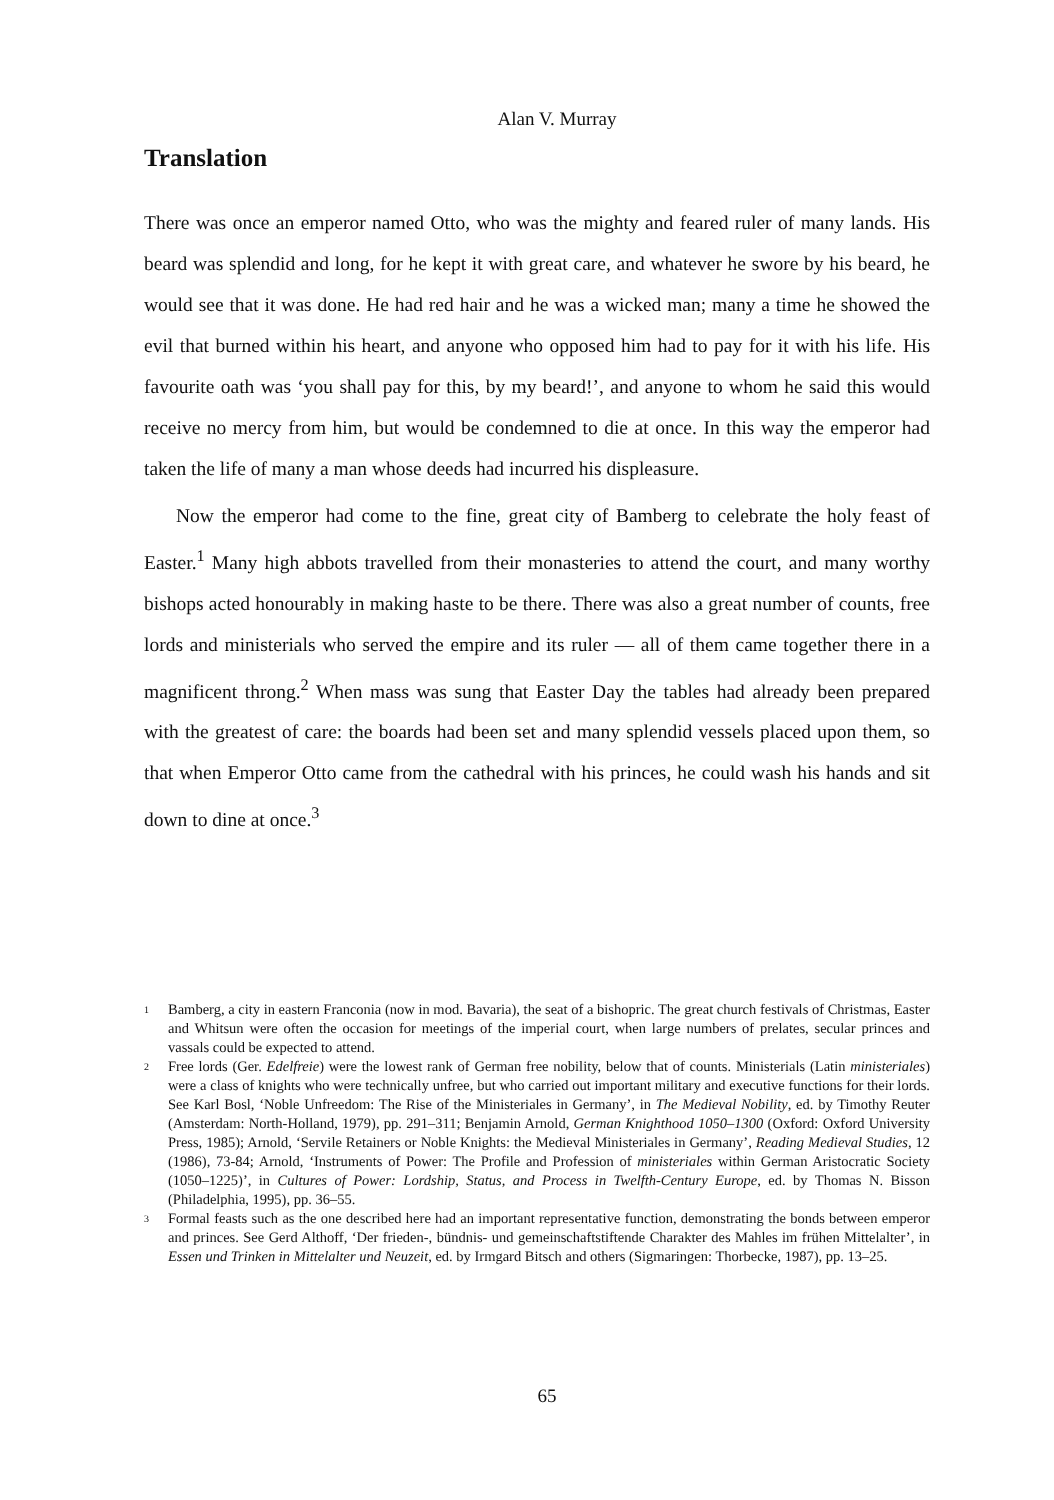Alan V. Murray
Translation
There was once an emperor named Otto, who was the mighty and feared ruler of many lands. His beard was splendid and long, for he kept it with great care, and whatever he swore by his beard, he would see that it was done. He had red hair and he was a wicked man; many a time he showed the evil that burned within his heart, and anyone who opposed him had to pay for it with his life. His favourite oath was ‘you shall pay for this, by my beard!’, and anyone to whom he said this would receive no mercy from him, but would be condemned to die at once. In this way the emperor had taken the life of many a man whose deeds had incurred his displeasure.
Now the emperor had come to the fine, great city of Bamberg to celebrate the holy feast of Easter.<sup>1</sup> Many high abbots travelled from their monasteries to attend the court, and many worthy bishops acted honourably in making haste to be there. There was also a great number of counts, free lords and ministerials who served the empire and its ruler — all of them came together there in a magnificent throng.<sup>2</sup> When mass was sung that Easter Day the tables had already been prepared with the greatest of care: the boards had been set and many splendid vessels placed upon them, so that when Emperor Otto came from the cathedral with his princes, he could wash his hands and sit down to dine at once.<sup>3</sup>
<sup>1</sup> Bamberg, a city in eastern Franconia (now in mod. Bavaria), the seat of a bishopric. The great church festivals of Christmas, Easter and Whitsun were often the occasion for meetings of the imperial court, when large numbers of prelates, secular princes and vassals could be expected to attend.
<sup>2</sup> Free lords (Ger. Edelfreie) were the lowest rank of German free nobility, below that of counts. Ministerials (Latin ministeriales) were a class of knights who were technically unfree, but who carried out important military and executive functions for their lords. See Karl Bosl, ‘Noble Unfreedom: The Rise of the Ministeriales in Germany’, in The Medieval Nobility, ed. by Timothy Reuter (Amsterdam: North-Holland, 1979), pp. 291–311; Benjamin Arnold, German Knighthood 1050–1300 (Oxford: Oxford University Press, 1985); Arnold, ‘Servile Retainers or Noble Knights: the Medieval Ministeriales in Germany’, Reading Medieval Studies, 12 (1986), 73-84; Arnold, ‘Instruments of Power: The Profile and Profession of ministeriales within German Aristocratic Society (1050–1225)’, in Cultures of Power: Lordship, Status, and Process in Twelfth-Century Europe, ed. by Thomas N. Bisson (Philadelphia, 1995), pp. 36–55.
<sup>3</sup> Formal feasts such as the one described here had an important representative function, demonstrating the bonds between emperor and princes. See Gerd Althoff, ‘Der frieden-, bündnis- und gemeinschaftstiftende Charakter des Mahles im frühen Mittelalter’, in Essen und Trinken in Mittelalter und Neuzeit, ed. by Irmgard Bitsch and others (Sigmaringen: Thorbecke, 1987), pp. 13–25.
65